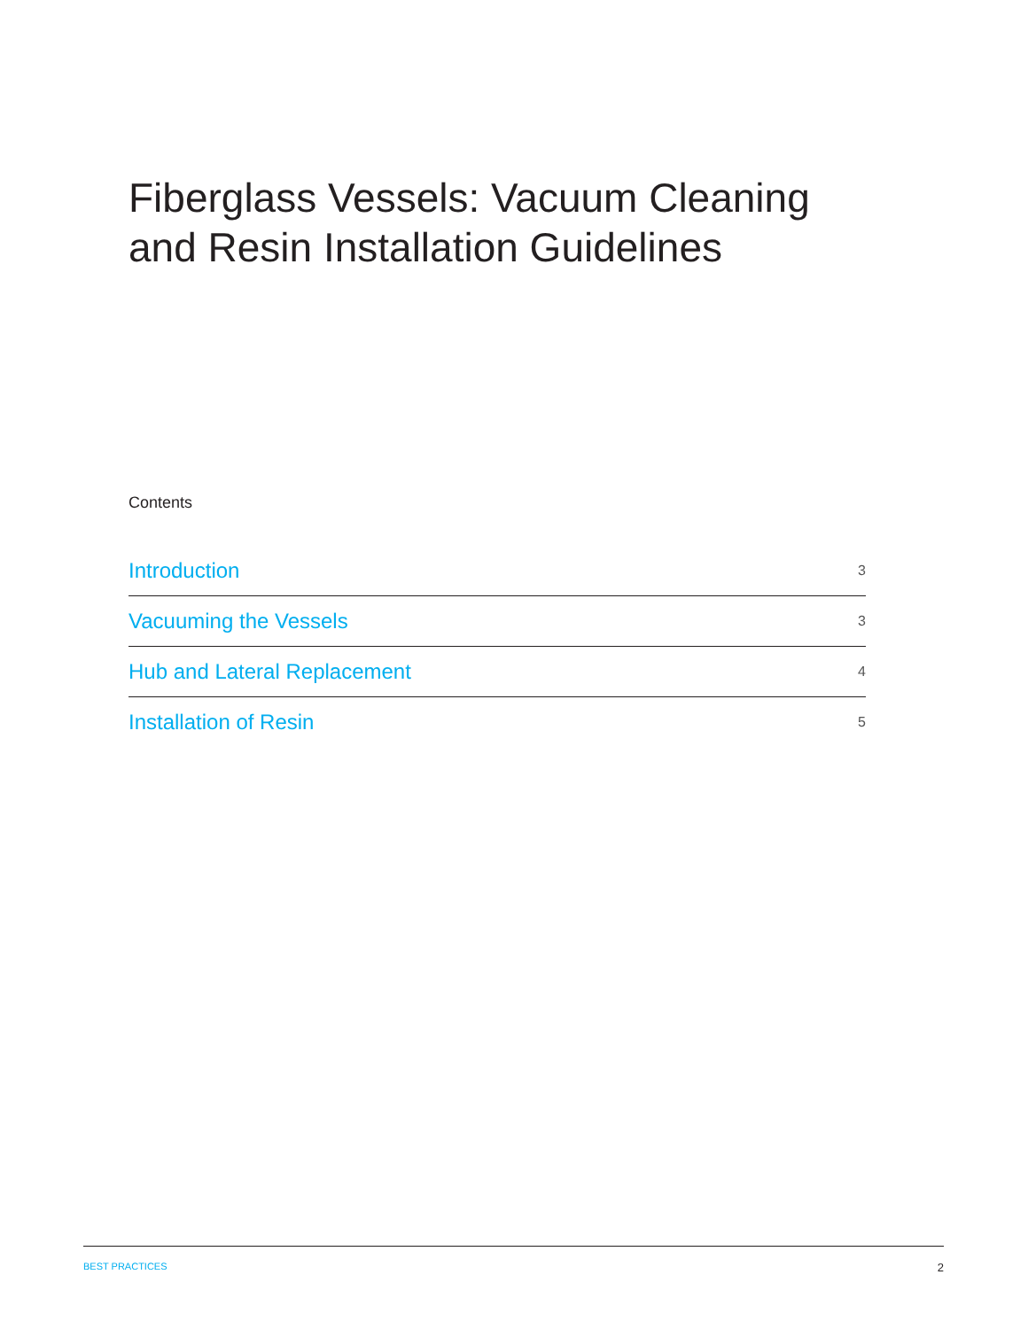Fiberglass Vessels: Vacuum Cleaning and Resin Installation Guidelines
Contents
Introduction 3
Vacuuming the Vessels 3
Hub and Lateral Replacement 4
Installation of Resin 5
BEST PRACTICES 2